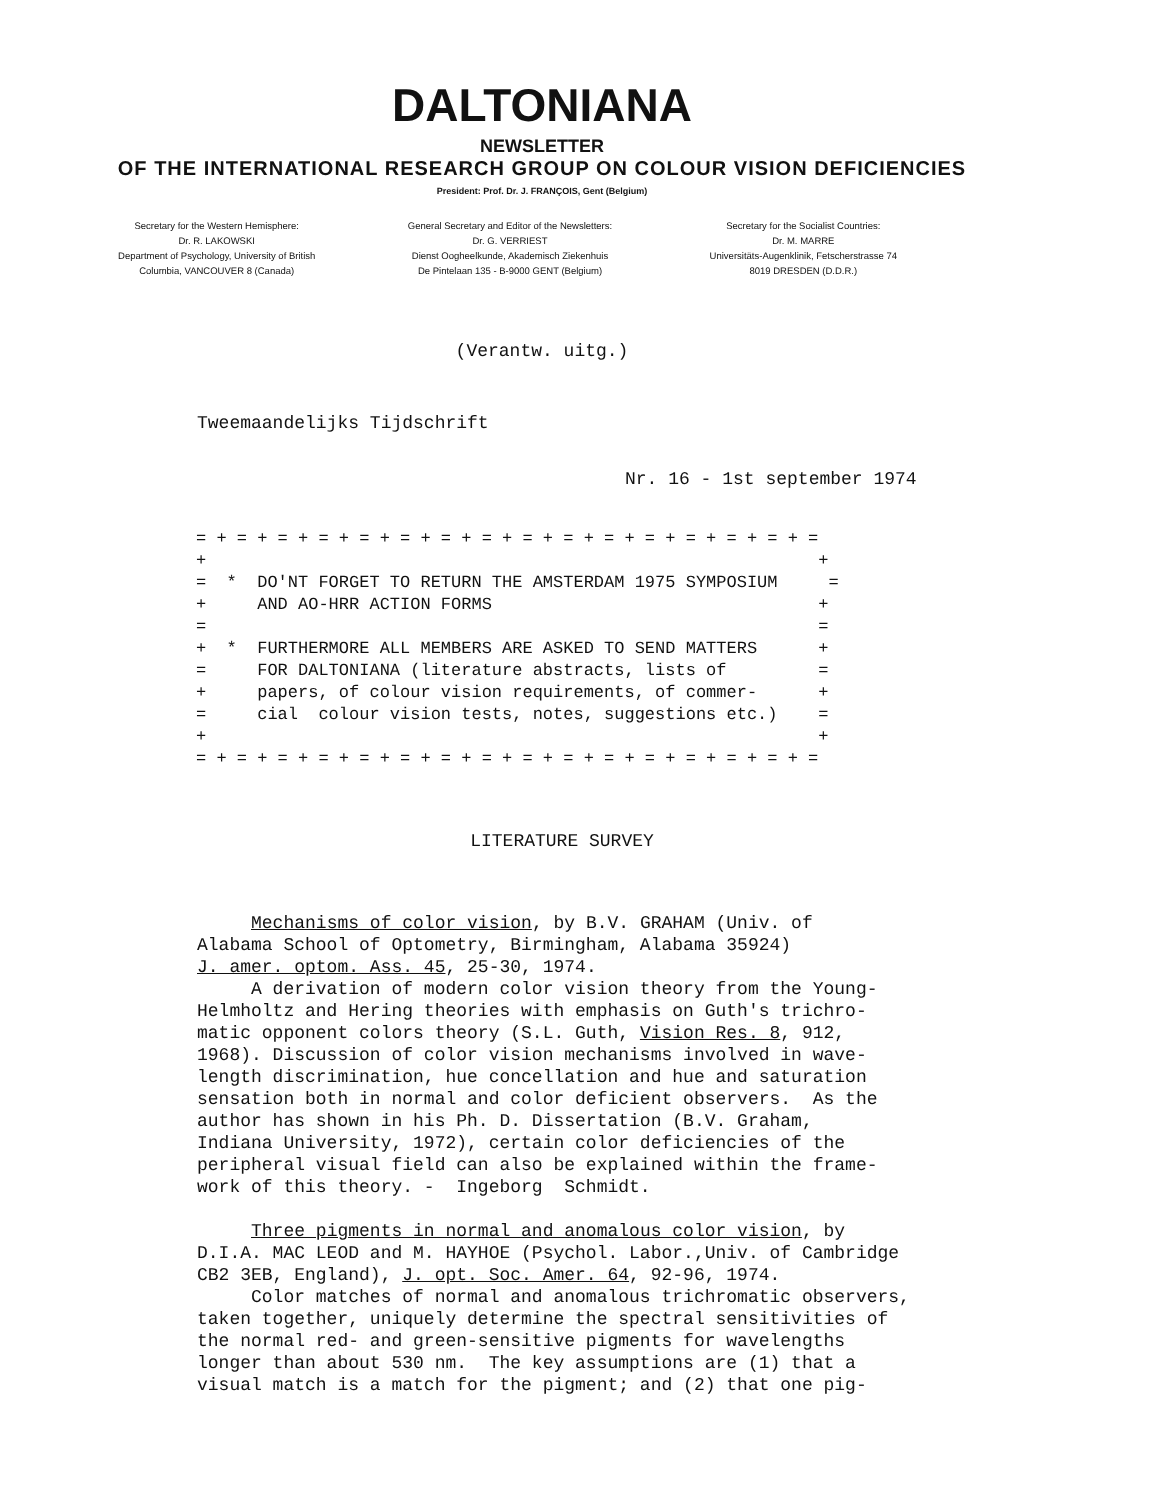DALTONIANA
NEWSLETTER
OF THE INTERNATIONAL RESEARCH GROUP ON COLOUR VISION DEFICIENCIES
President: Prof. Dr. J. FRANÇOIS, Gent (Belgium)
Secretary for the Western Hemisphere:
Dr. R. LAKOWSKI
Department of Psychology, University of British
Columbia, VANCOUVER 8 (Canada)
General Secretary and Editor of the Newsletters:
Dr. G. VERRIEST
Dienst Oogheelkunde, Akademisch Ziekenhuis
De Pintelaan 135 - B-9000 GENT (Belgium)
Secretary for the Socialist Countries:
Dr. M. MARRE
Universitäts-Augenklinik, Fetscherstrasse 74
8019 DRESDEN (D.D.R.)
(Verantw. uitg.)
Tweemaandelijks Tijdschrift
Nr. 16 - 1st september 1974
= + = + = + = + = + = + = + = + = + = + = + = + = + = + = + = + + = * DO'NT FORGET TO RETURN THE AMSTERDAM 1975 SYMPOSIUM = + AND AO-HRR ACTION FORMS + = = + * FURTHERMORE ALL MEMBERS ARE ASKED TO SEND MATTERS + = FOR DALTONIANA (literature abstracts, lists of = + papers, of colour vision requirements, of commer- + = cial colour vision tests, notes, suggestions etc.) = + + = + = + = + = + = + = + = + = + = + = + = + = + = + = + = + =
LITERATURE SURVEY
Mechanisms of color vision, by B.V. GRAHAM (Univ. of Alabama School of Optometry, Birmingham, Alabama 35924) J. amer. optom. Ass. 45, 25-30, 1974. A derivation of modern color vision theory from the Young- Helmholtz and Hering theories with emphasis on Guth's trichro- matic opponent colors theory (S.L. Guth, Vision Res. 8, 912, 1968). Discussion of color vision mechanisms involved in wave- length discrimination, hue concellation and hue and saturation sensation both in normal and color deficient observers. As the author has shown in his Ph. D. Dissertation (B.V. Graham, Indiana University, 1972), certain color deficiencies of the peripheral visual field can also be explained within the frame- work of this theory. - Ingeborg Schmidt. Three pigments in normal and anomalous color vision, by D.I.A. MAC LEOD and M. HAYHOE (Psychol. Labor.,Univ. of Cambridge CB2 3EB, England), J. opt. Soc. Amer. 64, 92-96, 1974. Color matches of normal and anomalous trichromatic observers, taken together, uniquely determine the spectral sensitivities of the normal red- and green-sensitive pigments for wavelengths longer than about 530 nm. The key assumptions are (1) that a visual match is a match for the pigment; and (2) that one pig-